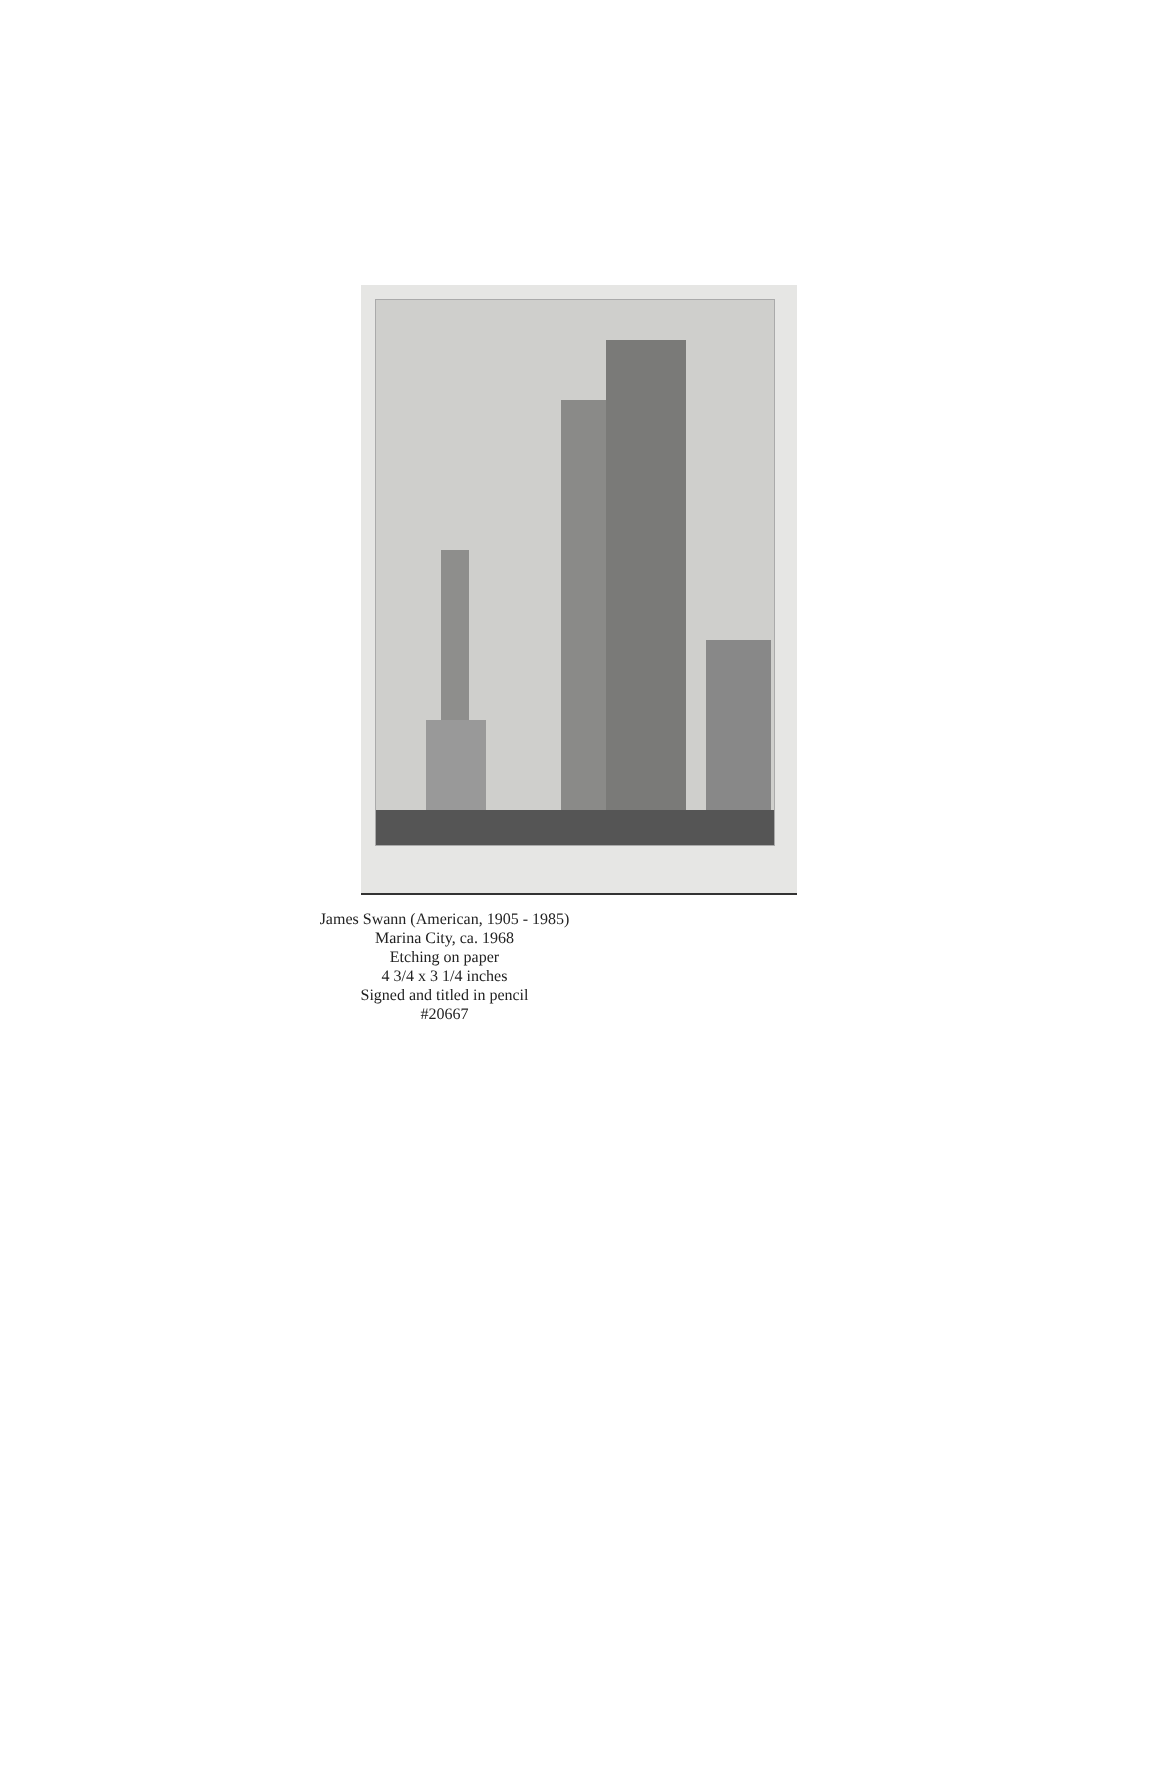James Swann (American, 1905 - 1985)
Marina City, ca. 1968
Etching on paper
4 3/4 x 3 1/4 inches
Signed and titled in pencil
#20667